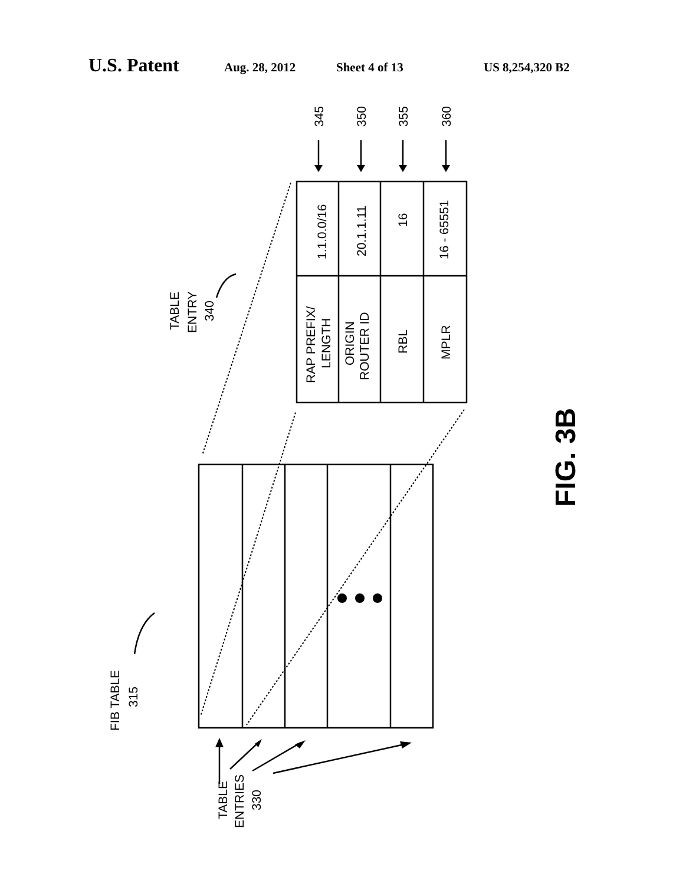U.S. Patent Aug. 28, 2012 Sheet 4 of 13 US 8,254,320 B2
345
350
355
360
1.1.0.0/16
20.1.1.11
16
16 - 65551
RAP PREFIX/
LENGTH
ORIGIN
ROUTER ID
RBL
MPLR
TABLE
ENTRY
340
FIB TABLE
315
TABLE
ENTRIES
330
FIG. 3B